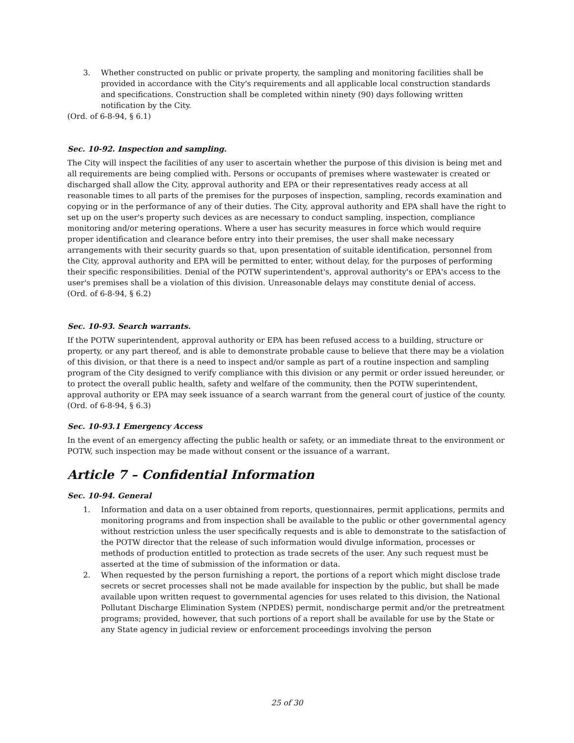3. Whether constructed on public or private property, the sampling and monitoring facilities shall be provided in accordance with the City's requirements and all applicable local construction standards and specifications. Construction shall be completed within ninety (90) days following written notification by the City.
(Ord. of 6-8-94, § 6.1)
Sec. 10-92. Inspection and sampling.
The City will inspect the facilities of any user to ascertain whether the purpose of this division is being met and all requirements are being complied with. Persons or occupants of premises where wastewater is created or discharged shall allow the City, approval authority and EPA or their representatives ready access at all reasonable times to all parts of the premises for the purposes of inspection, sampling, records examination and copying or in the performance of any of their duties. The City, approval authority and EPA shall have the right to set up on the user's property such devices as are necessary to conduct sampling, inspection, compliance monitoring and/or metering operations. Where a user has security measures in force which would require proper identification and clearance before entry into their premises, the user shall make necessary arrangements with their security guards so that, upon presentation of suitable identification, personnel from the City, approval authority and EPA will be permitted to enter, without delay, for the purposes of performing their specific responsibilities. Denial of the POTW superintendent's, approval authority's or EPA's access to the user's premises shall be a violation of this division. Unreasonable delays may constitute denial of access.
(Ord. of 6-8-94, § 6.2)
Sec. 10-93. Search warrants.
If the POTW superintendent, approval authority or EPA has been refused access to a building, structure or property, or any part thereof, and is able to demonstrate probable cause to believe that there may be a violation of this division, or that there is a need to inspect and/or sample as part of a routine inspection and sampling program of the City designed to verify compliance with this division or any permit or order issued hereunder, or to protect the overall public health, safety and welfare of the community, then the POTW superintendent, approval authority or EPA may seek issuance of a search warrant from the general court of justice of the county.
(Ord. of 6-8-94, § 6.3)
Sec. 10-93.1 Emergency Access
In the event of an emergency affecting the public health or safety, or an immediate threat to the environment or POTW, such inspection may be made without consent or the issuance of a warrant.
Article 7 – Confidential Information
Sec. 10-94. General
1. Information and data on a user obtained from reports, questionnaires, permit applications, permits and monitoring programs and from inspection shall be available to the public or other governmental agency without restriction unless the user specifically requests and is able to demonstrate to the satisfaction of the POTW director that the release of such information would divulge information, processes or methods of production entitled to protection as trade secrets of the user. Any such request must be asserted at the time of submission of the information or data.
2. When requested by the person furnishing a report, the portions of a report which might disclose trade secrets or secret processes shall not be made available for inspection by the public, but shall be made available upon written request to governmental agencies for uses related to this division, the National Pollutant Discharge Elimination System (NPDES) permit, nondischarge permit and/or the pretreatment programs; provided, however, that such portions of a report shall be available for use by the State or any State agency in judicial review or enforcement proceedings involving the person
25 of 30